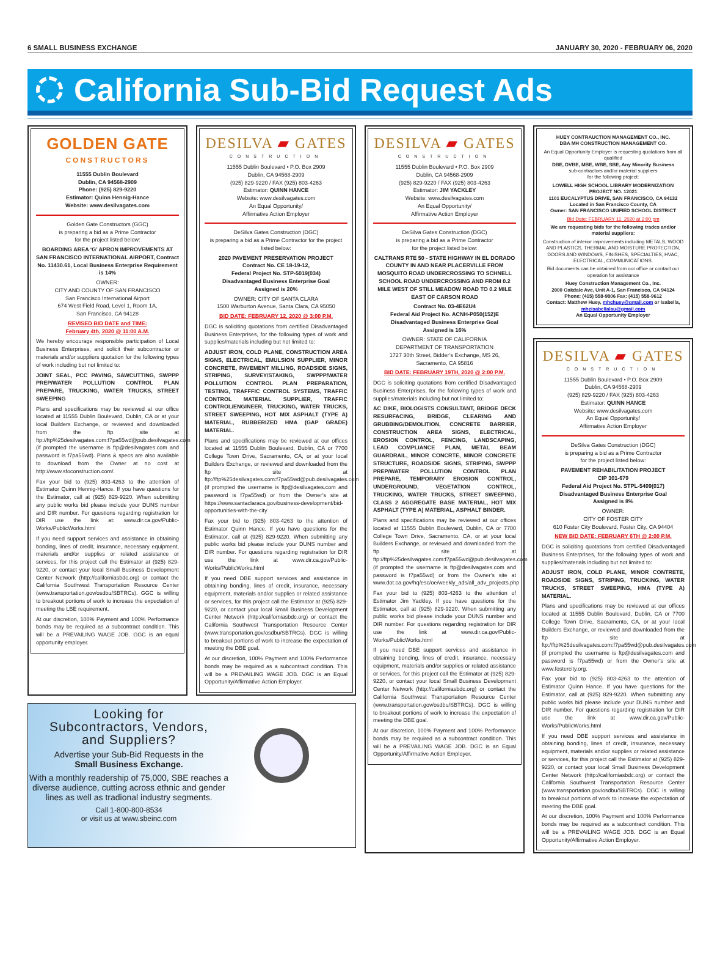6 SMALL BUSINESS EXCHANGE JANUARY 30, 2020 - FEBRUARY 06, 2020
California Sub-Bid Request Ads
GOLDEN GATE
CONSTRUCTORS
11555 Dublin Boulevard
Dublin, CA 94568-2909
Phone: (925) 829-9220
Estimator: Quinn Hennig-Hance
Website: www.desilvagates.com
Golden Gate Constructors (GGC)
is preparing a bid as a Prime Contractor
for the project listed below:
BOARDING AREA ‘G’ APRON IMPROVEMENTS AT SAN FRANCISCO INTERNATIONAL AIRPORT, Contract No. 11430.61, Local Business Enterprise Requirement is 14%
OWNER:
CITY AND COUNTY OF SAN FRANCISCO
San Francisco International Airport
674 West Field Road, Level 1, Room 1A,
San Francisco, CA 94128
REVISED BID DATE and TIME:
February 4th, 2020 @ 11:00 A.M.
We hereby encourage responsible participation of Local Business Enterprises, and solicit their subcontractor or materials and/or suppliers quotation for the following types of work including but not limited to:
JOINT SEAL, PCC PAVING, SAWCUTTING, SWPPP PREP/WATER POLLUTION CONTROL PLAN PREPARE, TRUCKING, WATER TRUCKS, STREET SWEEPING
Plans and specifications may be reviewed at our office located at 11555 Dublin Boulevard, Dublin, CA or at your local Builders Exchange, or reviewed and downloaded from the ftp site at ftp://ftp%25desilvagates.com:f7pa55wd@pub.desilvagates.com (if prompted the username is ftp@desilvagates.com and password is f7pa55wd). Plans & specs are also available to download from the Owner at no cost at http://www.sfoconstruction.com/.
Fax your bid to (925) 803-4263 to the attention of Estimator Quinn Hennig-Hance. If you have questions for the Estimator, call at (925) 829-9220. When submitting any public works bid please include your DUNS number and DIR number. For questions regarding registration for DIR use the link at: www.dir.ca.gov/Public-Works/PublicWorks.html
If you need support services and assistance in obtaining bonding, lines of credit, insurance, necessary equipment, materials and/or supplies or related assistance or services, for this project call the Estimator at (925) 829-9220, or contact your local Small Business Development Center Network (http://californiasbdc.org) or contact the California Southwest Transportation Resource Center (www.transportation.gov/osdbu/SBTRCs). GGC is willing to breakout portions of work to increase the expectation of meeting the LBE requirement.
At our discretion, 100% Payment and 100% Performance bonds may be required as a subcontract condition. This will be a PREVAILING WAGE JOB. GGC is an equal opportunity employer.
DESILVA ▰ GATES
CONSTRUCTION
11555 Dublin Boulevard • P.O. Box 2909
Dublin, CA 94568-2909
(925) 829-9220 / FAX (925) 803-4263
Estimator: QUINN HANCE
Website: www.desilvagates.com
An Equal Opportunity/
Affirmative Action Employer
DeSilva Gates Construction (DGC)
is preparing a bid as a Prime Contractor for the project listed below:
2020 PAVEMENT PRESERVATION PROJECT
Contract No. CE 18-19-12,
Federal Project No. STP-5019(034)
Disadvantaged Business Enterprise Goal
Assigned is 20%
OWNER: CITY OF SANTA CLARA
1500 Warburton Avenue, Santa Clara, CA 95050
BID DATE: FEBRUARY 12, 2020 @ 3:00 P.M.
DGC is soliciting quotations from certified Disadvantaged Business Enterprises, for the following types of work and supplies/materials including but not limited to:
ADJUST IRON, COLD PLANE, CONSTRUCTION AREA SIGNS, ELECTRICAL, EMULSION SUPPLIER, MINOR CONCRETE, PAVEMENT MILLING, ROADSIDE SIGNS, STRIPING, SURVEY/STAKING, SWPPP/WATER POLLUTION CONTROL PLAN PREPARATION, TESTING, TRAFFFIC CONTROL SYSTEMS, TRAFFIC CONTROL MATERIAL SUPPLIER, TRAFFIC CONTROL/ENGINEER, TRUCKING, WATER TRUCKS, STREET SWEEPING, HOT MIX ASPHALT (TYPE A) MATERIAL, RUBBERIZED HMA (GAP GRADE) MATERIAL.
Plans and specifications may be reviewed at our offices located at 11555 Dublin Boulevard, Dublin, CA or 7700 College Town Drive, Sacramento, CA, or at your local Builders Exchange, or reviewed and downloaded from the ftp site at ftp://ftp%25desilvagates.com:f7pa55wd@pub.desilvagates.com (if prompted the username is ftp@desilvagates.com and password is f7pa55wd) or from the Owner’s site at https://www.santaclaraca.gov/business-development/bid-opportunities-with-the-city
Fax your bid to (925) 803-4263 to the attention of Estimator Quinn Hance. If you have questions for the Estimator, call at (925) 829-9220. When submitting any public works bid please include your DUNS number and DIR number. For questions regarding registration for DIR use the link at www.dir.ca.gov/Public-Works/PublicWorks.html
If you need DBE support services and assistance in obtaining bonding, lines of credit, insurance, necessary equipment, materials and/or supplies or related assistance or services, for this project call the Estimator at (925) 829-9220, or contact your local Small Business Development Center Network (http://californiasbdc.org) or contact the California Southwest Transportation Resource Center (www.transportation.gov/osdbu/SBTRCs). DGC is willing to breakout portions of work to increase the expectation of meeting the DBE goal.
At our discretion, 100% Payment and 100% Performance bonds may be required as a subcontract condition. This will be a PREVAILING WAGE JOB. DGC is an Equal Opportunity/Affirmative Action Employer.
Looking for
Subcontractors, Vendors,
and Suppliers?
Advertise your Sub-Bid Requests in the
Small Business Exchange.
With a monthly readership of 75,000, SBE reaches a diverse audience, cutting across ethnic and gender lines as well as tradional industry segments.
Call 1-800-800-8534
or visit us at www.sbeinc.com
DESILVA ▰ GATES
CONSTRUCTION
11555 Dublin Boulevard • P.O. Box 2909
Dublin, CA 94568-2909
(925) 829-9220 / FAX (925) 803-4263
Estimator: JIM YACKLEY
Website: www.desilvagates.com
An Equal Opportunity/
Affirmative Action Employer
DeSilva Gates Construction (DGC)
is preparing a bid as a Prime Contractor
for the project listed below:
CALTRANS RTE 50 - STATE HIGHWAY IN EL DORADO COUNTY IN AND NEAR PLACERVILLE FROM MOSQUITO ROAD UNDERCROSSING TO SCHNELL SCHOOL ROAD UNDERCROSSING AND FROM 0.2 MILE WEST OF STILL MEADOW ROAD TO 0.2 MILE EAST OF CARSON ROAD
Contract No. 03-4E62U4
Federal Aid Project No. ACNH-P050(152)E
Disadvantaged Business Enterprise Goal
Assigned is 16%
OWNER: STATE OF CALIFORNIA
DEPARTMENT OF TRANSPORTATION
1727 30th Street, Bidder’s Exchange, MS 26,
Sacramento, CA 95816
BID DATE: FEBRUARY 19TH, 2020 @ 2:00 P.M.
DGC is soliciting quotations from certified Disadvantaged Business Enterprises, for the following types of work and supplies/materials including but not limited to:
AC DIKE, BIOLOGISTS CONSULTANT, BRIDGE DECK RESURFACING, BRIDGE, CLEARING AND GRUBBING/DEMOLITION, CONCRETE BARRIER, CONSTRUCTION AREA SIGNS, ELECTRICAL, EROSION CONTROL, FENCING, LANDSCAPING, LEAD COMPLIANCE PLAN, METAL BEAM GUARDRAIL, MINOR CONCRTE, MINOR CONCRETE STRUCTURE, ROADSIDE SIGNS, STRIPING, SWPPP PREP/WATER POLLUTION CONTROL PLAN PREPARE, TEMPORARY EROSION CONTROL, UNDERGROUND, VEGETATION CONTROL, TRUCKING, WATER TRUCKS, STREET SWEEPING, CLASS 2 AGGREGATE BASE MATERIAL, HOT MIX ASPHALT (TYPE A) MATERIAL, ASPHALT BINDER.
Plans and specifications may be reviewed at our offices located at 11555 Dublin Boulevard, Dublin, CA or 7700 College Town Drive, Sacramento, CA, or at your local Builders Exchange, or reviewed and downloaded from the ftp site at ftp://ftp%25desilvagates.com:f7pa55wd@pub.desilvagates.com (if prompted the username is ftp@desilvagates.com and password is f7pa55wd) or from the Owner’s site at www.dot.ca.gov/hq/esc/oe/weekly_ads/all_adv_projects.php
Fax your bid to (925) 803-4263 to the attention of Estimator Jim Yackley. If you have questions for the Estimator, call at (925) 829-9220. When submitting any public works bid please include your DUNS number and DIR number. For questions regarding registration for DIR use the link at www.dir.ca.gov/Public-Works/PublicWorks.html
If you need DBE support services and assistance in obtaining bonding, lines of credit, insurance, necessary equipment, materials and/or supplies or related assistance or services, for this project call the Estimator at (925) 829-9220, or contact your local Small Business Development Center Network (http://californiasbdc.org) or contact the California Southwest Transportation Resource Center (www.transportation.gov/osdbu/SBTRCs). DGC is willing to breakout portions of work to increase the expectation of meeting the DBE goal.
At our discretion, 100% Payment and 100% Performance bonds may be required as a subcontract condition. This will be a PREVAILING WAGE JOB. DGC is an Equal Opportunity/Affirmative Action Employer.
HUEY CONTRAUCTION MANAGEMENT CO., INC.
DBA MH CONSTRUCTION MANAGEMENT CO.
An Equal Opportunity Employer is requesting quotations from all qualified
DBE, DVBE, MBE, WBE, SBE, Any Minority Business
sub-contractors and/or material suppliers
for the following project:
LOWELL HIGH SCHOOL LIBRARY MODERNIZATION
PROJECT NO. 12021
1101 EUCALYPTUS DRIVE, SAN FRANCISCO, CA 94132
Located in San Francisco County, CA
Owner: SAN FRANCISCO UNIFIED SCHOOL DISTRICT
Bid Date: FEBRUARY 11, 2020 at 2:00 pm
We are requesting bids for the following trades and/or material suppliers:
Construction of interior improvements including METALS, WOOD AND PLASTICS, THERMAL AND MOISTURE PROTECTION, DOORS AND WINDOWS, FINISHES, SPECIALTIES, HVAC, ELECTRICAL, COMMUNICATIONS.
Bid documents can be obtained from our office or contact our operation for assistance
Huey Construction Management Co., Inc.
2000 Oakdale Ave, Unit A-1, San Francisco, CA 94124
Phone: (415) 558-9806 Fax: (415) 558-9612
Contact: Matthew Huey, mhchuey@gmail.com or Isabella, mhcisabellalau@gmail.com
An Equal Opportunity Employer
DESILVA ▰ GATES
CONSTRUCTION
11555 Dublin Boulevard • P.O. Box 2909
Dublin, CA 94568-2909
(925) 829-9220 / FAX (925) 803-4263
Estimator: QUINN HANCE
Website: www.desilvagates.com
An Equal Opportunity/
Affirmative Action Employer
DeSilva Gates Construction (DGC)
is preparing a bid as a Prime Contractor
for the project listed below:
PAVEMENT REHABILITATION PROJECT
CIP 301-679
Federal Aid Project No. STPL-5409(017)
Disadvantaged Business Enterprise Goal
Assigned is 8%
OWNER:
CITY OF FOSTER CITY
610 Foster City Boulevard, Foster City, CA 94404
NEW BID DATE: FEBRUARY 6TH @ 2:00 P.M.
DGC is soliciting quotations from certified Disadvantaged Business Enterprises, for the following types of work and supplies/materials including but not limited to:
ADJUST IRON, COLD PLANE, MINOR CONTRETE, ROADSIDE SIGNS, STRIPING, TRUCKING, WATER TRUCKS, STREET SWEEPING, HMA (TYPE A) MATERIAL.
Plans and specifications may be reviewed at our offices located at 11555 Dublin Boulevard, Dublin, CA or 7700 College Town Drive, Sacramento, CA, or at your local Builders Exchange, or reviewed and downloaded from the ftp site at ftp://ftp%25desilvagates.com:f7pa55wd@pub.desilvagates.com (if prompted the username is ftp@desilvagates.com and password is f7pa55wd) or from the Owner’s site at www.fostercity.org.
Fax your bid to (925) 803-4263 to the attention of Estimator Quinn Hance. If you have questions for the Estimator, call at (925) 829-9220. When submitting any public works bid please include your DUNS number and DIR number. For questions regarding registration for DIR use the link at www.dir.ca.gov/Public-Works/PublicWorks.html
If you need DBE support services and assistance in obtaining bonding, lines of credit, insurance, necessary equipment, materials and/or supplies or related assistance or services, for this project call the Estimator at (925) 829-9220, or contact your local Small Business Development Center Network (http://californiasbdc.org) or contact the California Southwest Transportation Resource Center (www.transportation.gov/osdbu/SBTRCs). DGC is willing to breakout portions of work to increase the expectation of meeting the DBE goal.
At our discretion, 100% Payment and 100% Performance bonds may be required as a subcontract condition. This will be a PREVAILING WAGE JOB. DGC is an Equal Opportunity/Affirmative Action Employer.